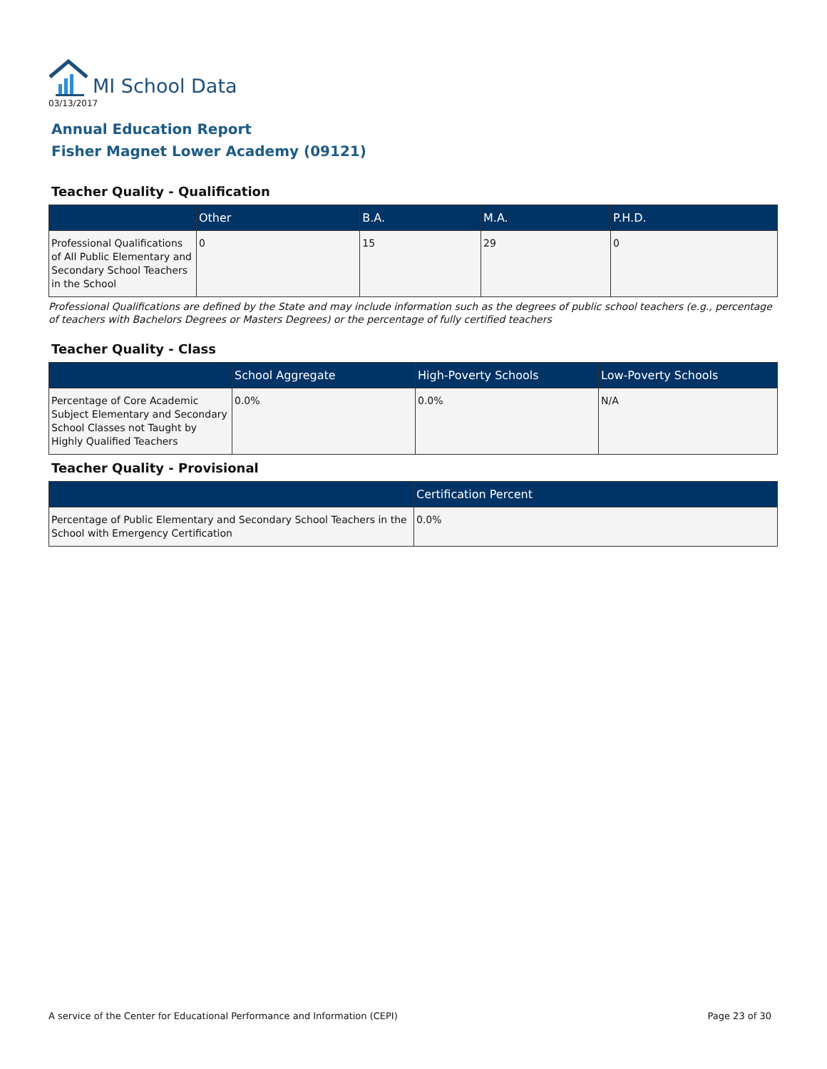MI School Data
03/13/2017
Annual Education Report
Fisher Magnet Lower Academy (09121)
Teacher Quality - Qualification
| | Other | B.A. | M.A. | P.H.D. |
| --- | --- | --- | --- | --- |
| Professional Qualifications of All Public Elementary and Secondary School Teachers in the School | 0 | 15 | 29 | 0 |
Professional Qualifications are defined by the State and may include information such as the degrees of public school teachers (e.g., percentage of teachers with Bachelors Degrees or Masters Degrees) or the percentage of fully certified teachers
Teacher Quality - Class
| | School Aggregate | High-Poverty Schools | Low-Poverty Schools |
| --- | --- | --- | --- |
| Percentage of Core Academic Subject Elementary and Secondary School Classes not Taught by Highly Qualified Teachers | 0.0% | 0.0% | N/A |
Teacher Quality - Provisional
| | Certification Percent |
| --- | --- |
| Percentage of Public Elementary and Secondary School Teachers in the School with Emergency Certification | 0.0% |
A service of the Center for Educational Performance and Information (CEPI) Page 23 of 30